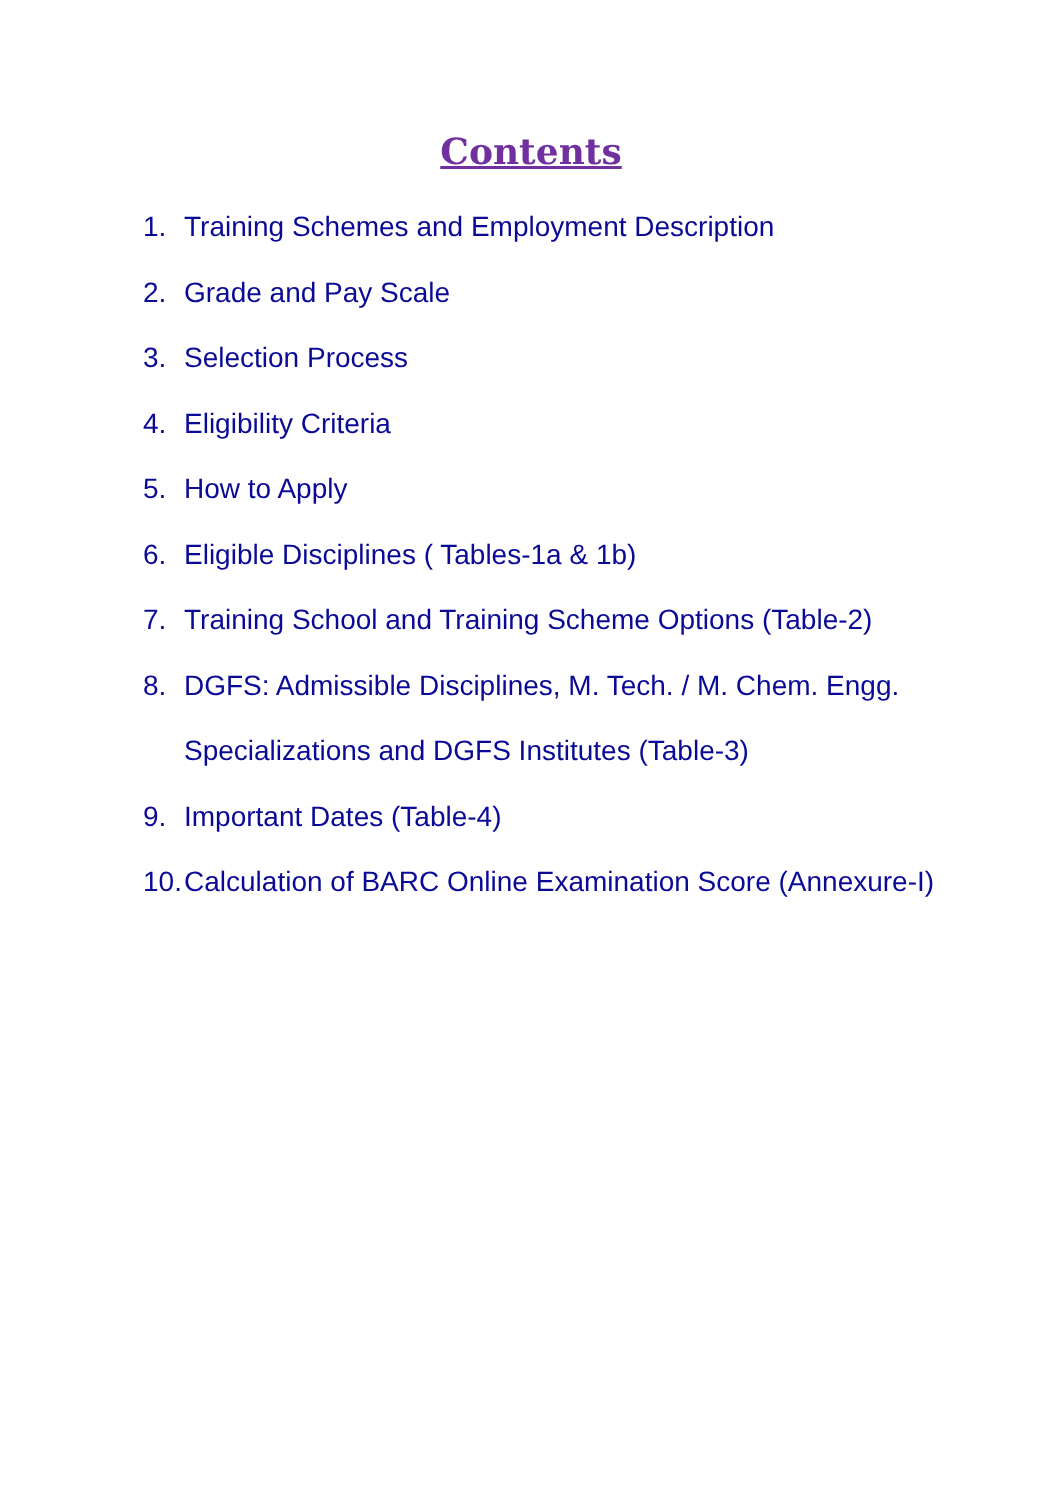Contents
1. Training Schemes and Employment Description
2. Grade and Pay Scale
3. Selection Process
4. Eligibility Criteria
5. How to Apply
6. Eligible Disciplines ( Tables-1a & 1b)
7. Training School and Training Scheme Options (Table-2)
8. DGFS: Admissible Disciplines, M. Tech. / M. Chem. Engg.
Specializations and DGFS Institutes (Table-3)
9. Important Dates (Table-4)
10. Calculation of BARC Online Examination Score (Annexure-I)